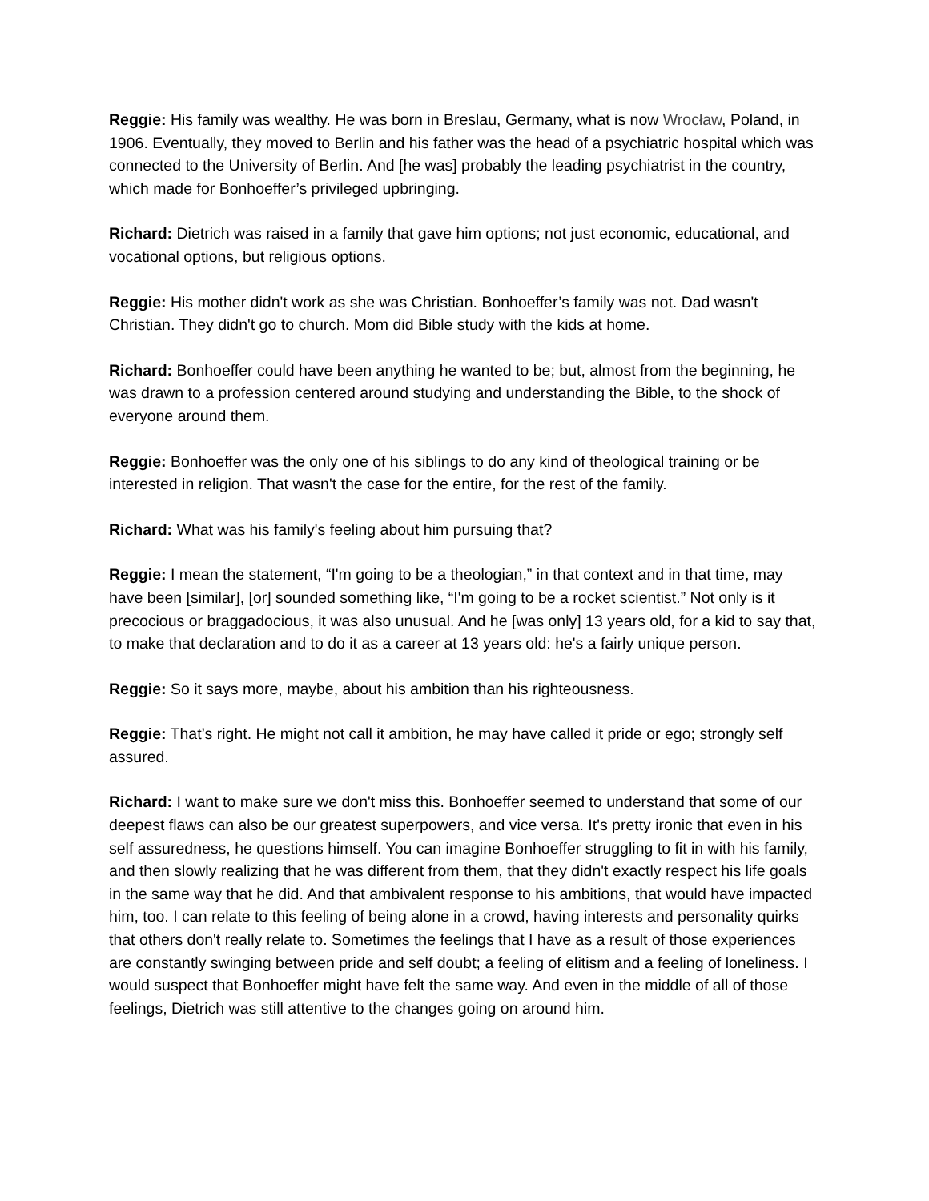Reggie: His family was wealthy. He was born in Breslau, Germany, what is now Wrocław, Poland, in 1906. Eventually, they moved to Berlin and his father was the head of a psychiatric hospital which was connected to the University of Berlin. And [he was] probably the leading psychiatrist in the country, which made for Bonhoeffer’s privileged upbringing.
Richard: Dietrich was raised in a family that gave him options; not just economic, educational, and vocational options, but religious options.
Reggie: His mother didn't work as she was Christian. Bonhoeffer’s family was not. Dad wasn't Christian. They didn't go to church. Mom did Bible study with the kids at home.
Richard: Bonhoeffer could have been anything he wanted to be; but, almost from the beginning, he was drawn to a profession centered around studying and understanding the Bible, to the shock of everyone around them.
Reggie: Bonhoeffer was the only one of his siblings to do any kind of theological training or be interested in religion. That wasn't the case for the entire, for the rest of the family.
Richard: What was his family's feeling about him pursuing that?
Reggie: I mean the statement, “I'm going to be a theologian,” in that context and in that time, may have been [similar], [or] sounded something like, “I'm going to be a rocket scientist.” Not only is it precocious or braggadocious, it was also unusual. And he [was only] 13 years old, for a kid to say that, to make that declaration and to do it as a career at 13 years old: he's a fairly unique person.
Reggie: So it says more, maybe, about his ambition than his righteousness.
Reggie: That’s right. He might not call it ambition, he may have called it pride or ego; strongly self assured.
Richard: I want to make sure we don't miss this. Bonhoeffer seemed to understand that some of our deepest flaws can also be our greatest superpowers, and vice versa. It's pretty ironic that even in his self assuredness, he questions himself. You can imagine Bonhoeffer struggling to fit in with his family, and then slowly realizing that he was different from them, that they didn't exactly respect his life goals in the same way that he did. And that ambivalent response to his ambitions, that would have impacted him, too. I can relate to this feeling of being alone in a crowd, having interests and personality quirks that others don't really relate to. Sometimes the feelings that I have as a result of those experiences are constantly swinging between pride and self doubt; a feeling of elitism and a feeling of loneliness. I would suspect that Bonhoeffer might have felt the same way. And even in the middle of all of those feelings, Dietrich was still attentive to the changes going on around him.